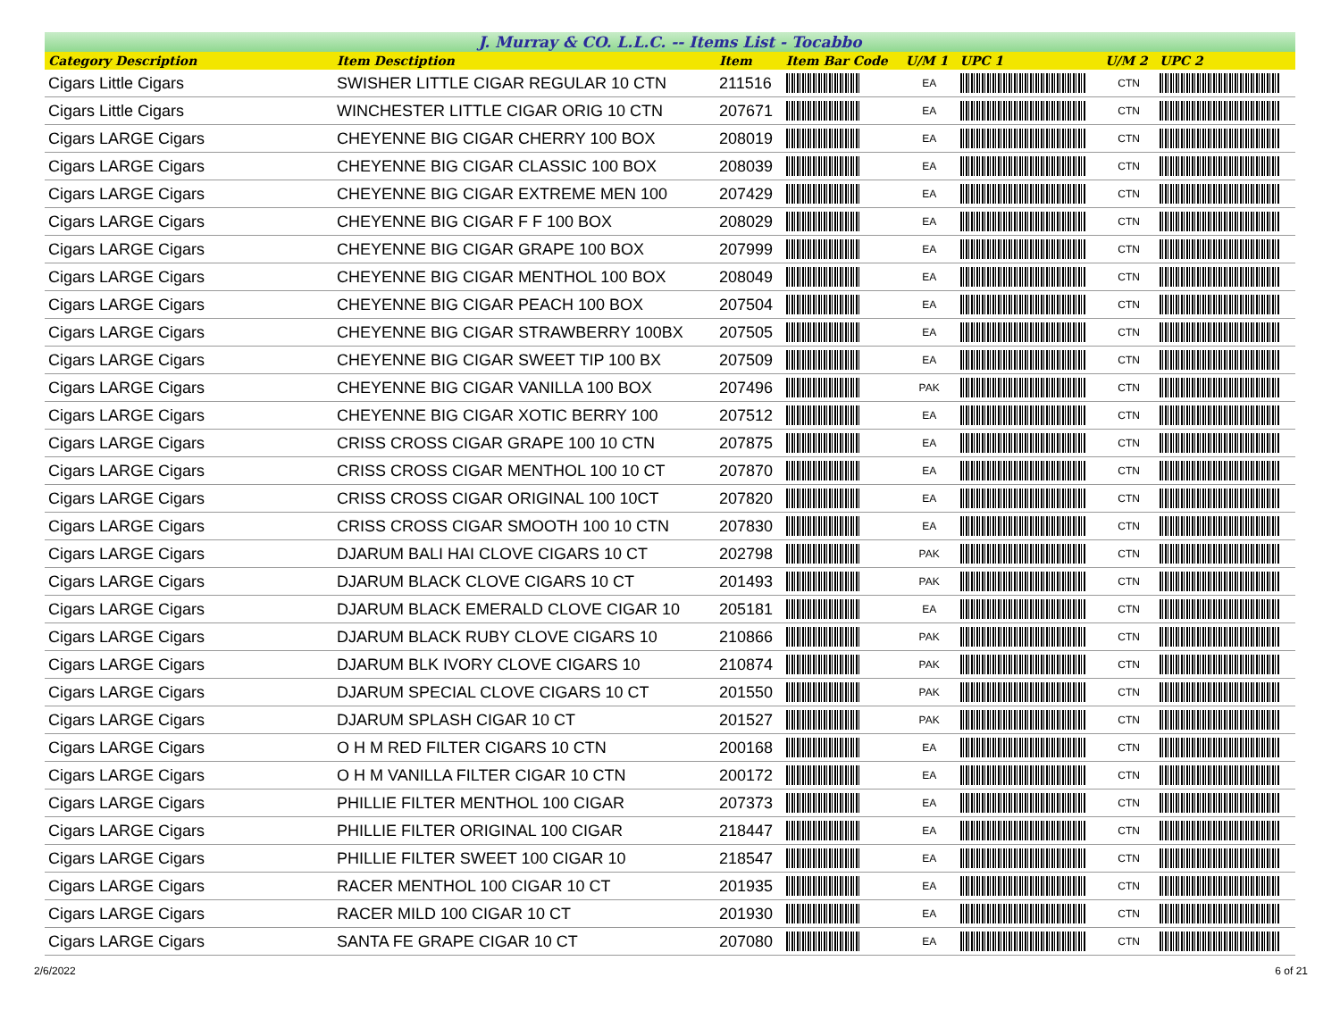J. Murray & CO. L.L.C. -- Items List - Tocabbo
| Category Description | Item Desctiption | Item | Item Bar Code | U/M 1 | UPC 1 | U/M 2 | UPC 2 |
| --- | --- | --- | --- | --- | --- | --- | --- |
| Cigars Little Cigars | SWISHER LITTLE CIGAR REGULAR 10 CTN | 211516 | | EA | | CTN | |
| Cigars Little Cigars | WINCHESTER LITTLE CIGAR ORIG 10 CTN | 207671 | | EA | | CTN | |
| Cigars LARGE Cigars | CHEYENNE BIG CIGAR CHERRY 100 BOX | 208019 | | EA | | CTN | |
| Cigars LARGE Cigars | CHEYENNE BIG CIGAR CLASSIC 100 BOX | 208039 | | EA | | CTN | |
| Cigars LARGE Cigars | CHEYENNE BIG CIGAR EXTREME MEN 100 | 207429 | | EA | | CTN | |
| Cigars LARGE Cigars | CHEYENNE BIG CIGAR F F 100 BOX | 208029 | | EA | | CTN | |
| Cigars LARGE Cigars | CHEYENNE BIG CIGAR GRAPE 100 BOX | 207999 | | EA | | CTN | |
| Cigars LARGE Cigars | CHEYENNE BIG CIGAR MENTHOL 100 BOX | 208049 | | EA | | CTN | |
| Cigars LARGE Cigars | CHEYENNE BIG CIGAR PEACH 100 BOX | 207504 | | EA | | CTN | |
| Cigars LARGE Cigars | CHEYENNE BIG CIGAR STRAWBERRY 100BX | 207505 | | EA | | CTN | |
| Cigars LARGE Cigars | CHEYENNE BIG CIGAR SWEET TIP 100 BX | 207509 | | EA | | CTN | |
| Cigars LARGE Cigars | CHEYENNE BIG CIGAR VANILLA 100 BOX | 207496 | | PAK | | CTN | |
| Cigars LARGE Cigars | CHEYENNE BIG CIGAR XOTIC BERRY 100 | 207512 | | EA | | CTN | |
| Cigars LARGE Cigars | CRISS CROSS CIGAR GRAPE 100 10 CTN | 207875 | | EA | | CTN | |
| Cigars LARGE Cigars | CRISS CROSS CIGAR MENTHOL 100 10 CT | 207870 | | EA | | CTN | |
| Cigars LARGE Cigars | CRISS CROSS CIGAR ORIGINAL 100 10CT | 207820 | | EA | | CTN | |
| Cigars LARGE Cigars | CRISS CROSS CIGAR SMOOTH 100 10 CTN | 207830 | | EA | | CTN | |
| Cigars LARGE Cigars | DJARUM BALI HAI CLOVE CIGARS 10 CT | 202798 | | PAK | | CTN | |
| Cigars LARGE Cigars | DJARUM BLACK CLOVE CIGARS 10 CT | 201493 | | PAK | | CTN | |
| Cigars LARGE Cigars | DJARUM BLACK EMERALD CLOVE CIGAR 10 | 205181 | | EA | | CTN | |
| Cigars LARGE Cigars | DJARUM BLACK RUBY CLOVE CIGARS 10 | 210866 | | PAK | | CTN | |
| Cigars LARGE Cigars | DJARUM BLK IVORY CLOVE CIGARS 10 | 210874 | | PAK | | CTN | |
| Cigars LARGE Cigars | DJARUM SPECIAL CLOVE CIGARS 10 CT | 201550 | | PAK | | CTN | |
| Cigars LARGE Cigars | DJARUM SPLASH CIGAR 10 CT | 201527 | | PAK | | CTN | |
| Cigars LARGE Cigars | O H M RED FILTER CIGARS 10 CTN | 200168 | | EA | | CTN | |
| Cigars LARGE Cigars | O H M VANILLA FILTER CIGAR 10 CTN | 200172 | | EA | | CTN | |
| Cigars LARGE Cigars | PHILLIE FILTER MENTHOL 100 CIGAR | 207373 | | EA | | CTN | |
| Cigars LARGE Cigars | PHILLIE FILTER ORIGINAL 100 CIGAR | 218447 | | EA | | CTN | |
| Cigars LARGE Cigars | PHILLIE FILTER SWEET 100 CIGAR 10 | 218547 | | EA | | CTN | |
| Cigars LARGE Cigars | RACER MENTHOL 100 CIGAR 10 CT | 201935 | | EA | | CTN | |
| Cigars LARGE Cigars | RACER MILD 100 CIGAR 10 CT | 201930 | | EA | | CTN | |
| Cigars LARGE Cigars | SANTA FE GRAPE CIGAR 10 CT | 207080 | | EA | | CTN | |
2/6/2022 6 of 21